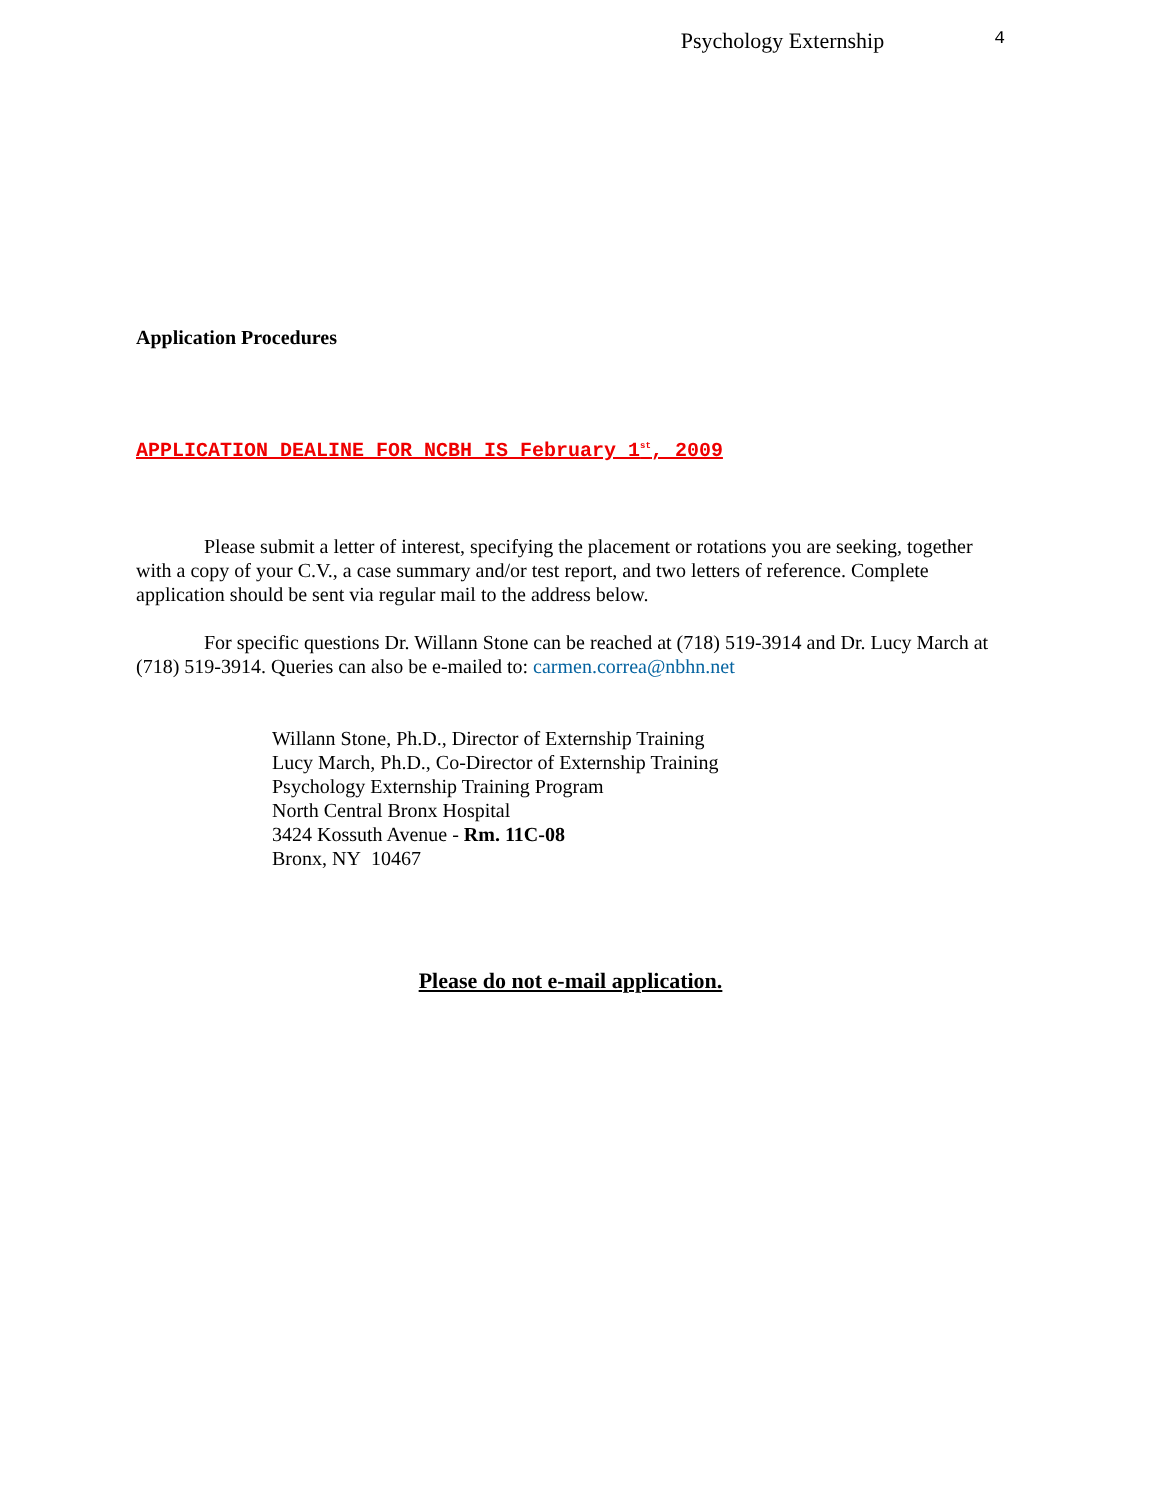Psychology Externship 4
Application Procedures
APPLICATION DEALINE FOR NCBH IS February 1<sup>st</sup>, 2009
Please submit a letter of interest, specifying the placement or rotations you are seeking, together with a copy of your C.V., a case summary and/or test report, and two letters of reference. Complete application should be sent via regular mail to the address below.
For specific questions Dr. Willann Stone can be reached at (718) 519-3914 and Dr. Lucy March at (718) 519-3914. Queries can also be e-mailed to: carmen.correa@nbhn.net
Willann Stone, Ph.D., Director of Externship Training
Lucy March, Ph.D., Co-Director of Externship Training
Psychology Externship Training Program
North Central Bronx Hospital
3424 Kossuth Avenue - Rm. 11C-08
Bronx, NY 10467
Please do not e-mail application.